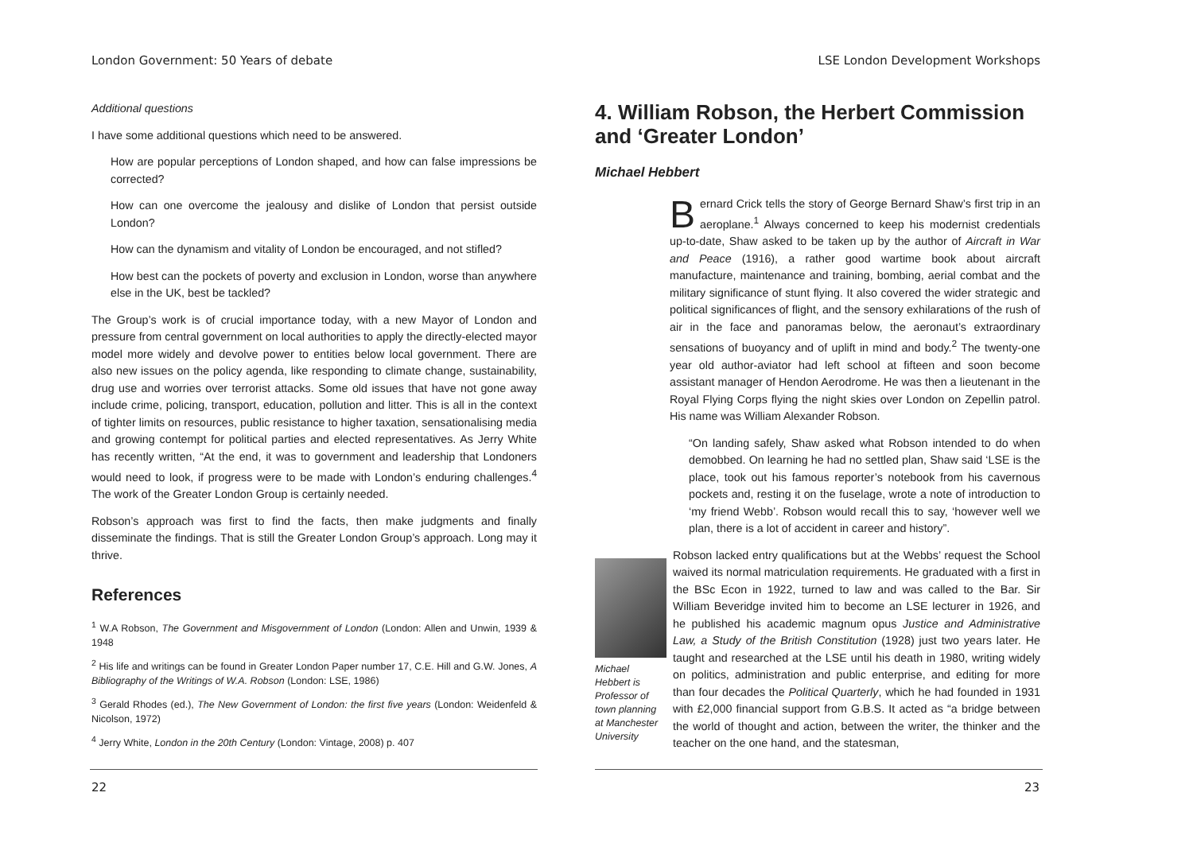London Government: 50 Years of debate
Additional questions
I have some additional questions which need to be answered.
How are popular perceptions of London shaped, and how can false impressions be corrected?
How can one overcome the jealousy and dislike of London that persist outside London?
How can the dynamism and vitality of London be encouraged, and not stifled?
How best can the pockets of poverty and exclusion in London, worse than anywhere else in the UK, best be tackled?
The Group’s work is of crucial importance today, with a new Mayor of London and pressure from central government on local authorities to apply the directly-elected mayor model more widely and devolve power to entities below local government. There are also new issues on the policy agenda, like responding to climate change, sustainability, drug use and worries over terrorist attacks. Some old issues that have not gone away include crime, policing, transport, education, pollution and litter. This is all in the context of tighter limits on resources, public resistance to higher taxation, sensationalising media and growing contempt for political parties and elected representatives. As Jerry White has recently written, “At the end, it was to government and leadership that Londoners would need to look, if progress were to be made with London’s enduring challenges.<sup>4</sup> The work of the Greater London Group is certainly needed.
Robson’s approach was first to find the facts, then make judgments and finally disseminate the findings. That is still the Greater London Group’s approach. Long may it thrive.
References
<sup>1</sup> W.A Robson, The Government and Misgovernment of London (London: Allen and Unwin, 1939 & 1948
<sup>2</sup> His life and writings can be found in Greater London Paper number 17, C.E. Hill and G.W. Jones, A Bibliography of the Writings of W.A. Robson (London: LSE, 1986)
<sup>3</sup> Gerald Rhodes (ed.), The New Government of London: the first five years (London: Weidenfeld & Nicolson, 1972)
<sup>4</sup> Jerry White, London in the 20th Century (London: Vintage, 2008) p. 407
22
LSE London Development Workshops
4. William Robson, the Herbert Commission and ‘Greater London’
Michael Hebbert
Bernard Crick tells the story of George Bernard Shaw’s first trip in an aeroplane.<sup>1</sup> Always concerned to keep his modernist credentials up-to-date, Shaw asked to be taken up by the author of Aircraft in War and Peace (1916), a rather good wartime book about aircraft manufacture, maintenance and training, bombing, aerial combat and the military significance of stunt flying. It also covered the wider strategic and political significances of flight, and the sensory exhilarations of the rush of air in the face and panoramas below, the aeronaut’s extraordinary sensations of buoyancy and of uplift in mind and body.<sup>2</sup> The twenty-one year old author-aviator had left school at fifteen and soon become assistant manager of Hendon Aerodrome. He was then a lieutenant in the Royal Flying Corps flying the night skies over London on Zepellin patrol. His name was William Alexander Robson.
“On landing safely, Shaw asked what Robson intended to do when demobbed. On learning he had no settled plan, Shaw said ‘LSE is the place, took out his famous reporter’s notebook from his cavernous pockets and, resting it on the fuselage, wrote a note of introduction to ‘my friend Webb’. Robson would recall this to say, ‘however well we plan, there is a lot of accident in career and history”.
Michael Hebbert is Professor of town planning at Manchester University
Robson lacked entry qualifications but at the Webbs’ request the School waived its normal matriculation requirements. He graduated with a first in the BSc Econ in 1922, turned to law and was called to the Bar. Sir William Beveridge invited him to become an LSE lecturer in 1926, and he published his academic magnum opus Justice and Administrative Law, a Study of the British Constitution (1928) just two years later. He taught and researched at the LSE until his death in 1980, writing widely on politics, administration and public enterprise, and editing for more than four decades the Political Quarterly, which he had founded in 1931 with £2,000 financial support from G.B.S. It acted as “a bridge between the world of thought and action, between the writer, the thinker and the teacher on the one hand, and the statesman,
23